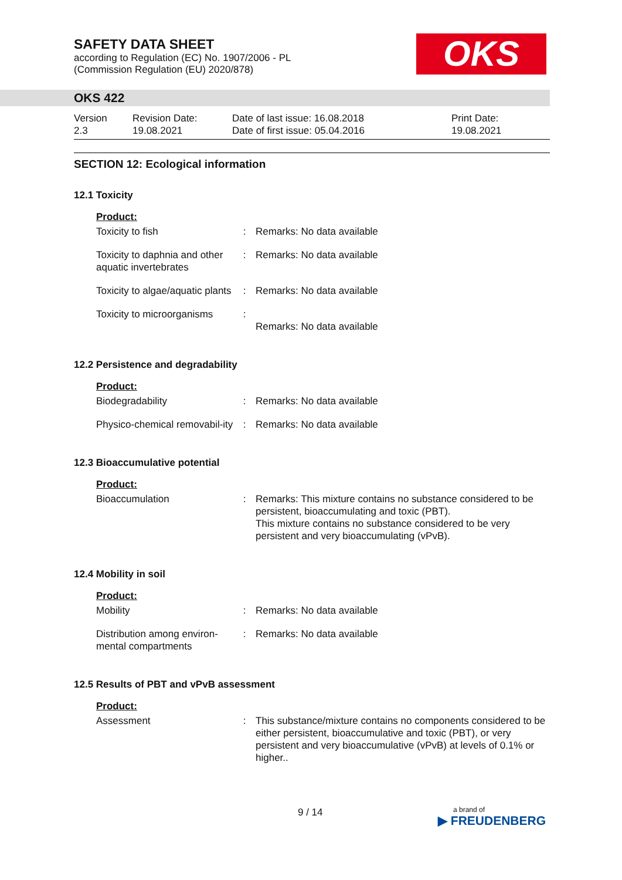SAFETY DATA SHEET
according to Regulation (EC) No. 1907/2006 - PL
(Commission Regulation (EU) 2020/878)
OKS
OKS 422
Version
2.3
Revision Date:
19.08.2021
Date of last issue: 16.08.2018
Date of first issue: 05.04.2016
Print Date:
19.08.2021
SECTION 12: Ecological information
12.1 Toxicity
| Product: | | |
| Toxicity to fish | : | Remarks: No data available |
| Toxicity to daphnia and other aquatic invertebrates | : | Remarks: No data available |
| Toxicity to algae/aquatic plants | : | Remarks: No data available |
| Toxicity to microorganisms | : | Remarks: No data available |
12.2 Persistence and degradability
| Product: | | |
| Biodegradability | : | Remarks: No data available |
| Physico-chemical removabil-ity | : | Remarks: No data available |
12.3 Bioaccumulative potential
| Product: | | |
| Bioaccumulation | : | Remarks: This mixture contains no substance considered to be persistent, bioaccumulating and toxic (PBT). This mixture contains no substance considered to be very persistent and very bioaccumulating (vPvB). |
12.4 Mobility in soil
| Product: | | |
| Mobility | : | Remarks: No data available |
| Distribution among environ-mental compartments | : | Remarks: No data available |
12.5 Results of PBT and vPvB assessment
| Product: | | |
| Assessment | : | This substance/mixture contains no components considered to be either persistent, bioaccumulative and toxic (PBT), or very persistent and very bioaccumulative (vPvB) at levels of 0.1% or higher.. |
9 / 14
a brand of
▶ FREUDENBERG